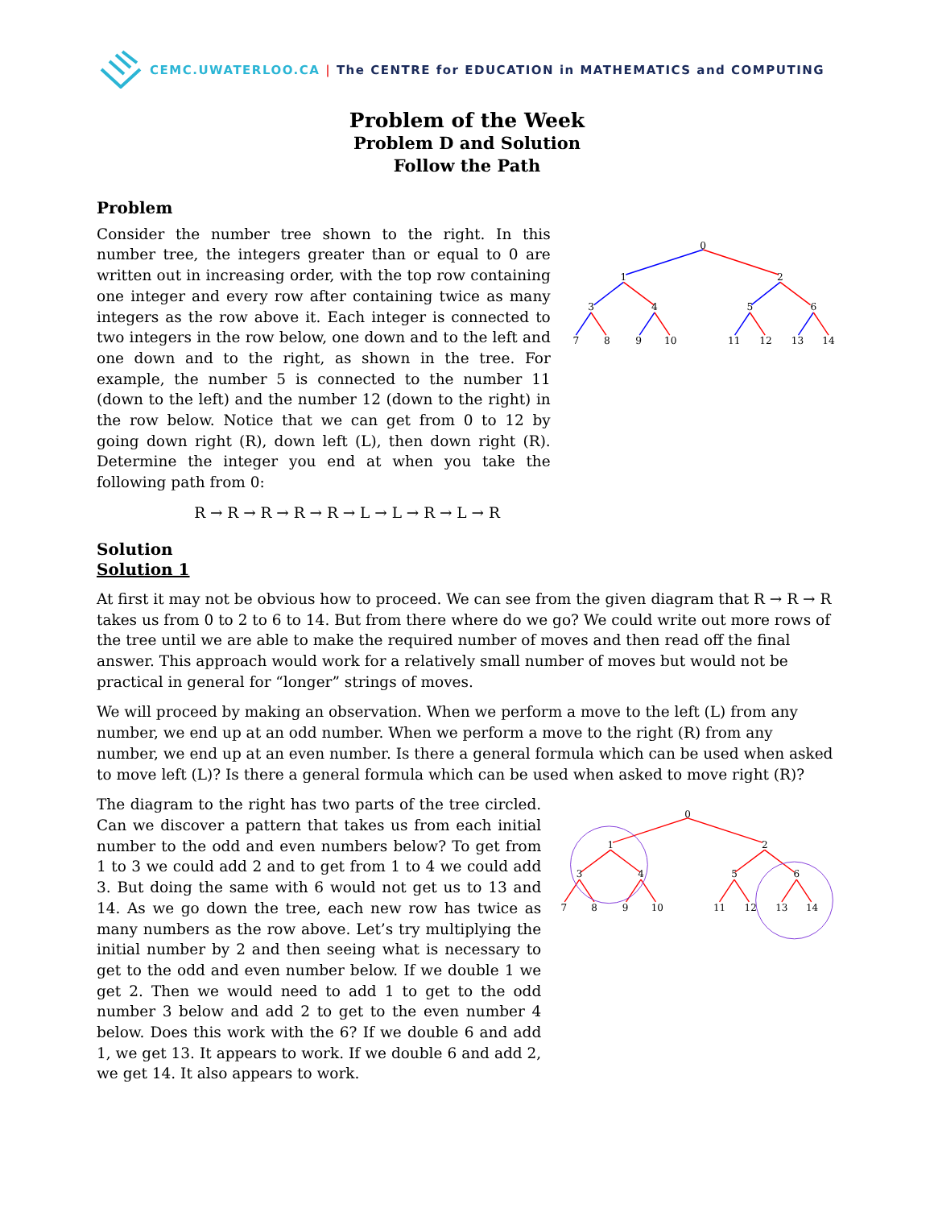CEMC.UWATERLOO.CA | The CENTRE for EDUCATION in MATHEMATICS and COMPUTING
Problem of the Week
Problem D and Solution
Follow the Path
Problem
Consider the number tree shown to the right. In this number tree, the integers greater than or equal to 0 are written out in increasing order, with the top row containing one integer and every row after containing twice as many integers as the row above it. Each integer is connected to two integers in the row below, one down and to the left and one down and to the right, as shown in the tree. For example, the number 5 is connected to the number 11 (down to the left) and the number 12 (down to the right) in the row below. Notice that we can get from 0 to 12 by going down right (R), down left (L), then down right (R). Determine the integer you end at when you take the following path from 0:
0
1
2
3
4
5
6
7
8
9
10
11
12
13
14
R → R → R → R → R → L → L → R → L → R
Solution
Solution 1
At first it may not be obvious how to proceed. We can see from the given diagram that R → R → R takes us from 0 to 2 to 6 to 14. But from there where do we go? We could write out more rows of the tree until we are able to make the required number of moves and then read off the final answer. This approach would work for a relatively small number of moves but would not be practical in general for “longer” strings of moves.
We will proceed by making an observation. When we perform a move to the left (L) from any number, we end up at an odd number. When we perform a move to the right (R) from any number, we end up at an even number. Is there a general formula which can be used when asked to move left (L)? Is there a general formula which can be used when asked to move right (R)?
The diagram to the right has two parts of the tree circled. Can we discover a pattern that takes us from each initial number to the odd and even numbers below? To get from 1 to 3 we could add 2 and to get from 1 to 4 we could add 3. But doing the same with 6 would not get us to 13 and 14. As we go down the tree, each new row has twice as many numbers as the row above. Let’s try multiplying the initial number by 2 and then seeing what is necessary to get to the odd and even number below. If we double 1 we get 2. Then we would need to add 1 to get to the odd number 3 below and add 2 to get to the even number 4 below. Does this work with the 6? If we double 6 and add 1, we get 13. It appears to work. If we double 6 and add 2, we get 14. It also appears to work.
0
1
2
3
4
5
6
7
8
9
10
11
12
13
14